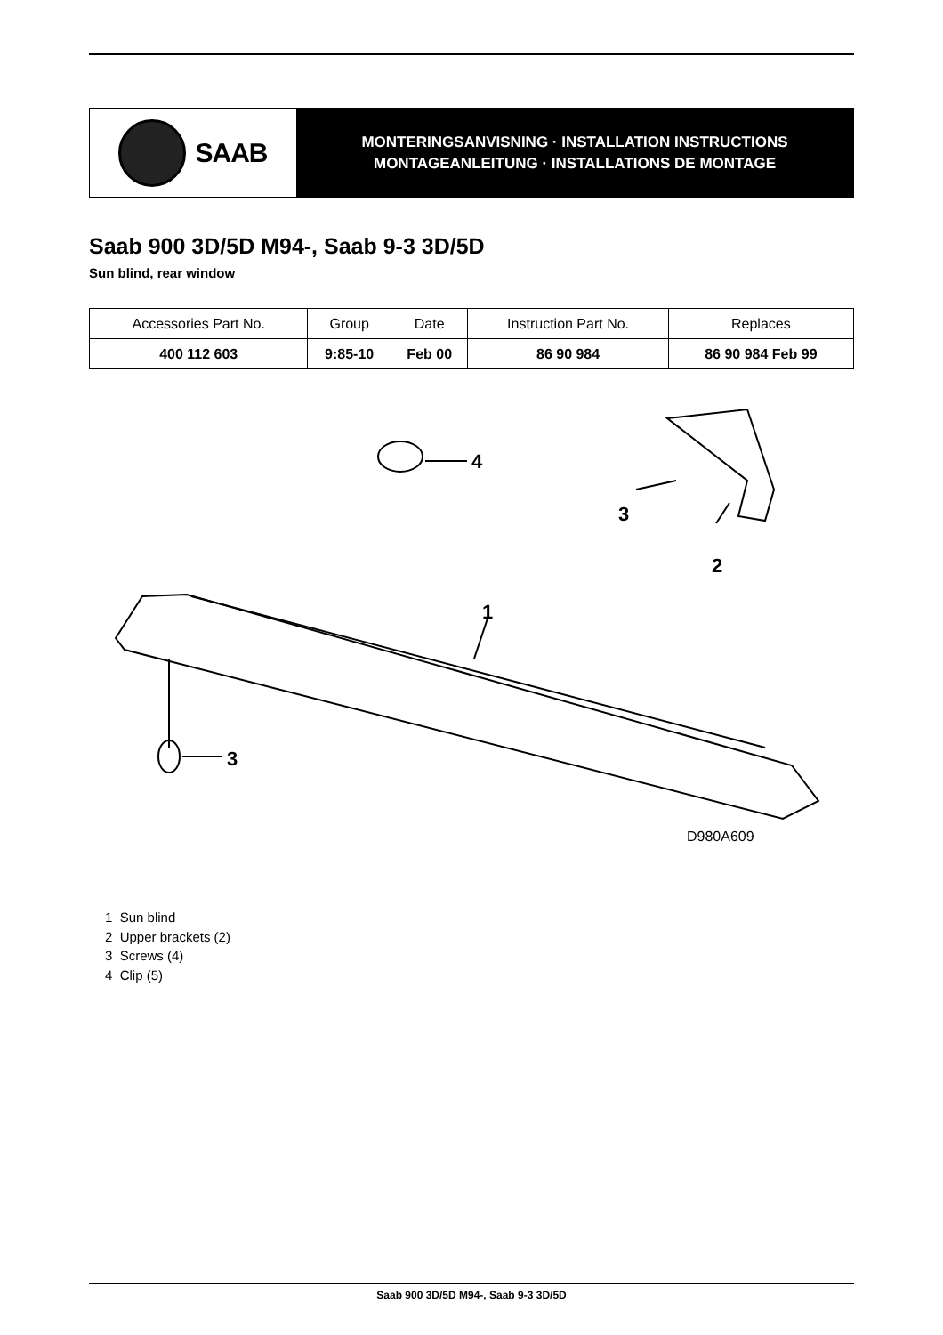SAAB
MONTERINGSANVISNING · INSTALLATION INSTRUCTIONS
MONTAGEANLEITUNG · INSTALLATIONS DE MONTAGE
Saab 900 3D/5D M94-, Saab 9-3 3D/5D
Sun blind, rear window
| Accessories Part No. | Group | Date | Instruction Part No. | Replaces |
| --- | --- | --- | --- | --- |
| 400 112 603 | 9:85-10 | Feb 00 | 86 90 984 | 86 90 984 Feb 99 |
4
3
2
1
3
D980A609
1 Sun blind
2 Upper brackets (2)
3 Screws (4)
4 Clip (5)
Saab 900 3D/5D M94-, Saab 9-3 3D/5D